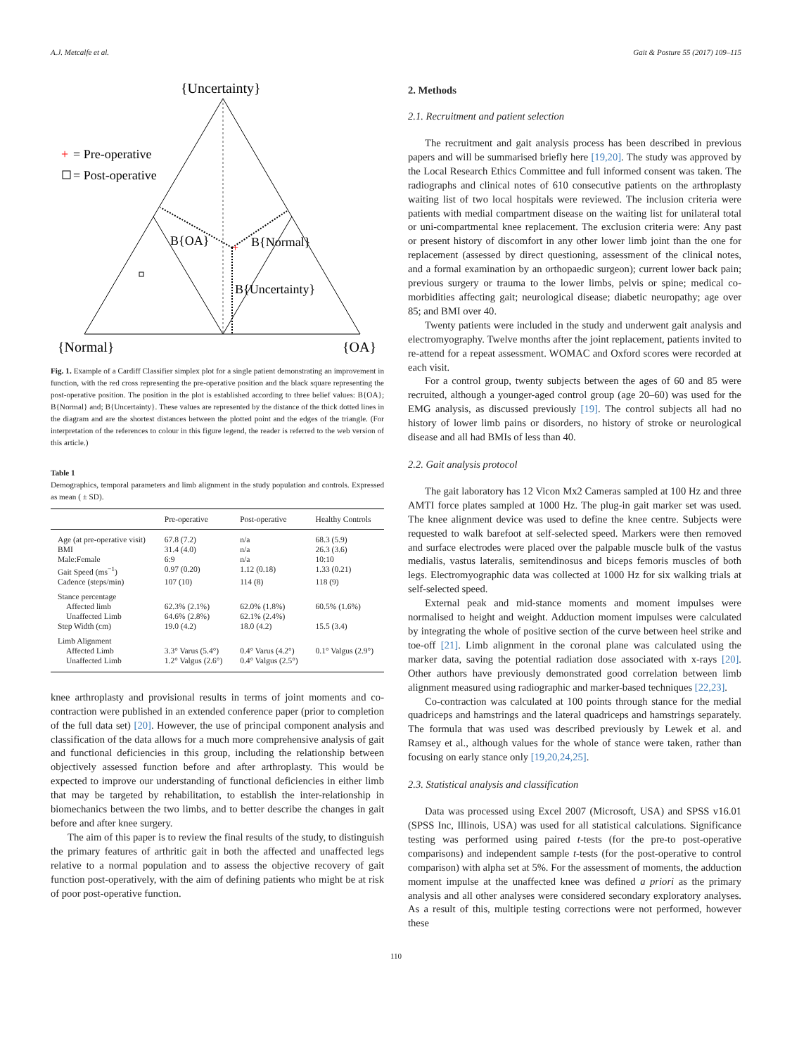A.J. Metcalfe et al. Gait & Posture 55 (2017) 109–115
{Uncertainty}
+
+
= Pre-operative
= Post-operative
B{OA}
B{Normal}
B{Uncertainty}
{Normal}
{OA}
Fig. 1. Example of a Cardiff Classifier simplex plot for a single patient demonstrating an improvement in function, with the red cross representing the pre-operative position and the black square representing the post-operative position. The position in the plot is established according to three belief values: B{OA}; B{Normal} and; B{Uncertainty}. These values are represented by the distance of the thick dotted lines in the diagram and are the shortest distances between the plotted point and the edges of the triangle. (For interpretation of the references to colour in this figure legend, the reader is referred to the web version of this article.)
Table 1
Demographics, temporal parameters and limb alignment in the study population and controls. Expressed as mean ( ± SD).
| | Pre-operative | Post-operative | Healthy Controls |
| --- | --- | --- | --- |
| Age (at pre-operative visit) | 67.8 (7.2) | n/a | 68.3 (5.9) |
| BMI | 31.4 (4.0) | n/a | 26.3 (3.6) |
| Male:Female | 6:9 | n/a | 10:10 |
| Gait Speed (ms<sup>−1</sup>) | 0.97 (0.20) | 1.12 (0.18) | 1.33 (0.21) |
| Cadence (steps/min) | 107 (10) | 114 (8) | 118 (9) |
| Stance percentage | | | |
| Affected limb | 62.3% (2.1%) | 62.0% (1.8%) | 60.5% (1.6%) |
| Unaffected Limb | 64.6% (2.8%) | 62.1% (2.4%) | |
| Step Width (cm) | 19.0 (4.2) | 18.0 (4.2) | 15.5 (3.4) |
| Limb Alignment | | | |
| Affected Limb | 3.3° Varus (5.4°) | 0.4° Varus (4.2°) | 0.1° Valgus (2.9°) |
| Unaffected Limb | 1.2° Valgus (2.6°) | 0.4° Valgus (2.5°) | |
knee arthroplasty and provisional results in terms of joint moments and co-contraction were published in an extended conference paper (prior to completion of the full data set) [20]. However, the use of principal component analysis and classification of the data allows for a much more comprehensive analysis of gait and functional deficiencies in this group, including the relationship between objectively assessed function before and after arthroplasty. This would be expected to improve our understanding of functional deficiencies in either limb that may be targeted by rehabilitation, to establish the inter-relationship in biomechanics between the two limbs, and to better describe the changes in gait before and after knee surgery.
The aim of this paper is to review the final results of the study, to distinguish the primary features of arthritic gait in both the affected and unaffected legs relative to a normal population and to assess the objective recovery of gait function post-operatively, with the aim of defining patients who might be at risk of poor post-operative function.
2. Methods
2.1. Recruitment and patient selection
The recruitment and gait analysis process has been described in previous papers and will be summarised briefly here [19,20]. The study was approved by the Local Research Ethics Committee and full informed consent was taken. The radiographs and clinical notes of 610 consecutive patients on the arthroplasty waiting list of two local hospitals were reviewed. The inclusion criteria were patients with medial compartment disease on the waiting list for unilateral total or uni-compartmental knee replacement. The exclusion criteria were: Any past or present history of discomfort in any other lower limb joint than the one for replacement (assessed by direct questioning, assessment of the clinical notes, and a formal examination by an orthopaedic surgeon); current lower back pain; previous surgery or trauma to the lower limbs, pelvis or spine; medical co-morbidities affecting gait; neurological disease; diabetic neuropathy; age over 85; and BMI over 40.
Twenty patients were included in the study and underwent gait analysis and electromyography. Twelve months after the joint replacement, patients invited to re-attend for a repeat assessment. WOMAC and Oxford scores were recorded at each visit.
For a control group, twenty subjects between the ages of 60 and 85 were recruited, although a younger-aged control group (age 20–60) was used for the EMG analysis, as discussed previously [19]. The control subjects all had no history of lower limb pains or disorders, no history of stroke or neurological disease and all had BMIs of less than 40.
2.2. Gait analysis protocol
The gait laboratory has 12 Vicon Mx2 Cameras sampled at 100 Hz and three AMTI force plates sampled at 1000 Hz. The plug-in gait marker set was used. The knee alignment device was used to define the knee centre. Subjects were requested to walk barefoot at self-selected speed. Markers were then removed and surface electrodes were placed over the palpable muscle bulk of the vastus medialis, vastus lateralis, semitendinosus and biceps femoris muscles of both legs. Electromyographic data was collected at 1000 Hz for six walking trials at self-selected speed.
External peak and mid-stance moments and moment impulses were normalised to height and weight. Adduction moment impulses were calculated by integrating the whole of positive section of the curve between heel strike and toe-off [21]. Limb alignment in the coronal plane was calculated using the marker data, saving the potential radiation dose associated with x-rays [20]. Other authors have previously demonstrated good correlation between limb alignment measured using radiographic and marker-based techniques [22,23].
Co-contraction was calculated at 100 points through stance for the medial quadriceps and hamstrings and the lateral quadriceps and hamstrings separately. The formula that was used was described previously by Lewek et al. and Ramsey et al., although values for the whole of stance were taken, rather than focusing on early stance only [19,20,24,25].
2.3. Statistical analysis and classification
Data was processed using Excel 2007 (Microsoft, USA) and SPSS v16.01 (SPSS Inc, Illinois, USA) was used for all statistical calculations. Significance testing was performed using paired t-tests (for the pre-to post-operative comparisons) and independent sample t-tests (for the post-operative to control comparison) with alpha set at 5%. For the assessment of moments, the adduction moment impulse at the unaffected knee was defined a priori as the primary analysis and all other analyses were considered secondary exploratory analyses. As a result of this, multiple testing corrections were not performed, however these
110